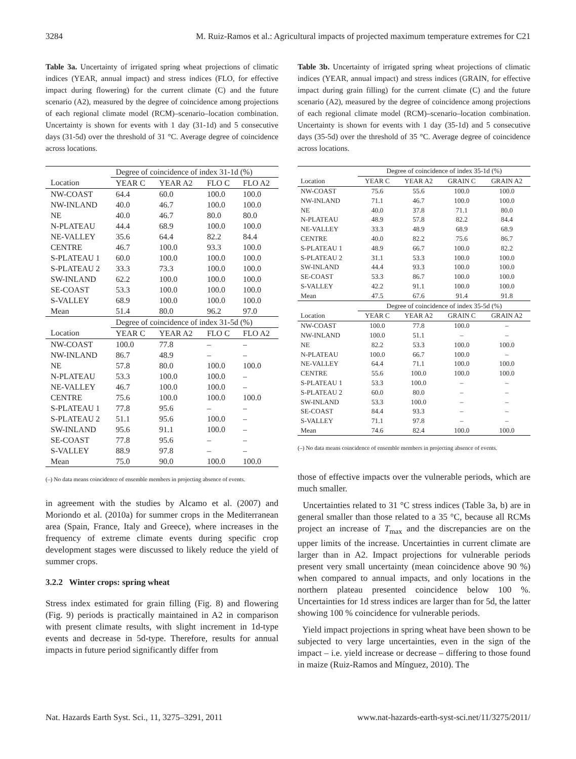3284 M. Ruiz-Ramos et al.: Agricultural impacts of projected maximum temperature extremes for C21
Table 3a. Uncertainty of irrigated spring wheat projections of climatic indices (YEAR, annual impact) and stress indices (FLO, for effective impact during flowering) for the current climate (C) and the future scenario (A2), measured by the degree of coincidence among projections of each regional climate model (RCM)–scenario–location combination. Uncertainty is shown for events with 1 day (31-1d) and 5 consecutive days (31-5d) over the threshold of 31 °C. Average degree of coincidence across locations.
| | Degree of coincidence of index 31-1d (%) | | | |
| --- | --- | --- | --- | --- |
| Location | YEAR C | YEAR A2 | FLO C | FLO A2 |
| NW-COAST | 64.4 | 60.0 | 100.0 | 100.0 |
| NW-INLAND | 40.0 | 46.7 | 100.0 | 100.0 |
| NE | 40.0 | 46.7 | 80.0 | 80.0 |
| N-PLATEAU | 44.4 | 68.9 | 100.0 | 100.0 |
| NE-VALLEY | 35.6 | 64.4 | 82.2 | 84.4 |
| CENTRE | 46.7 | 100.0 | 93.3 | 100.0 |
| S-PLATEAU 1 | 60.0 | 100.0 | 100.0 | 100.0 |
| S-PLATEAU 2 | 33.3 | 73.3 | 100.0 | 100.0 |
| SW-INLAND | 62.2 | 100.0 | 100.0 | 100.0 |
| SE-COAST | 53.3 | 100.0 | 100.0 | 100.0 |
| S-VALLEY | 68.9 | 100.0 | 100.0 | 100.0 |
| Mean | 51.4 | 80.0 | 96.2 | 97.0 |
| | Degree of coincidence of index 31-5d (%) | | | |
| Location | YEAR C | YEAR A2 | FLO C | FLO A2 |
| NW-COAST | 100.0 | 77.8 | – | – |
| NW-INLAND | 86.7 | 48.9 | – | – |
| NE | 57.8 | 80.0 | 100.0 | 100.0 |
| N-PLATEAU | 53.3 | 100.0 | 100.0 | – |
| NE-VALLEY | 46.7 | 100.0 | 100.0 | – |
| CENTRE | 75.6 | 100.0 | 100.0 | 100.0 |
| S-PLATEAU 1 | 77.8 | 95.6 | – | – |
| S-PLATEAU 2 | 51.1 | 95.6 | 100.0 | – |
| SW-INLAND | 95.6 | 91.1 | 100.0 | – |
| SE-COAST | 77.8 | 95.6 | – | – |
| S-VALLEY | 88.9 | 97.8 | – | – |
| Mean | 75.0 | 90.0 | 100.0 | 100.0 |
(–) No data means coincidence of ensemble members in projecting absence of events.
in agreement with the studies by Alcamo et al. (2007) and Moriondo et al. (2010a) for summer crops in the Mediterranean area (Spain, France, Italy and Greece), where increases in the frequency of extreme climate events during specific crop development stages were discussed to likely reduce the yield of summer crops.
3.2.2 Winter crops: spring wheat
Stress index estimated for grain filling (Fig. 8) and flowering (Fig. 9) periods is practically maintained in A2 in comparison with present climate results, with slight increment in 1d-type events and decrease in 5d-type. Therefore, results for annual impacts in future period significantly differ from
Table 3b. Uncertainty of irrigated spring wheat projections of climatic indices (YEAR, annual impact) and stress indices (GRAIN, for effective impact during grain filling) for the current climate (C) and the future scenario (A2), measured by the degree of coincidence among projections of each regional climate model (RCM)–scenario–location combination. Uncertainty is shown for events with 1 day (35-1d) and 5 consecutive days (35-5d) over the threshold of 35 °C. Average degree of coincidence across locations.
| | Degree of coincidence of index 35-1d (%) | | | |
| --- | --- | --- | --- | --- |
| Location | YEAR C | YEAR A2 | GRAIN C | GRAIN A2 |
| NW-COAST | 75.6 | 55.6 | 100.0 | 100.0 |
| NW-INLAND | 71.1 | 46.7 | 100.0 | 100.0 |
| NE | 40.0 | 37.8 | 71.1 | 80.0 |
| N-PLATEAU | 48.9 | 57.8 | 82.2 | 84.4 |
| NE-VALLEY | 33.3 | 48.9 | 68.9 | 68.9 |
| CENTRE | 40.0 | 82.2 | 75.6 | 86.7 |
| S-PLATEAU 1 | 48.9 | 66.7 | 100.0 | 82.2 |
| S-PLATEAU 2 | 31.1 | 53.3 | 100.0 | 100.0 |
| SW-INLAND | 44.4 | 93.3 | 100.0 | 100.0 |
| SE-COAST | 53.3 | 86.7 | 100.0 | 100.0 |
| S-VALLEY | 42.2 | 91.1 | 100.0 | 100.0 |
| Mean | 47.5 | 67.6 | 91.4 | 91.8 |
| | Degree of coincidence of index 35-5d (%) | | | |
| Location | YEAR C | YEAR A2 | GRAIN C | GRAIN A2 |
| NW-COAST | 100.0 | 77.8 | 100.0 | – |
| NW-INLAND | 100.0 | 51.1 | – | – |
| NE | 82.2 | 53.3 | 100.0 | 100.0 |
| N-PLATEAU | 100.0 | 66.7 | 100.0 | – |
| NE-VALLEY | 64.4 | 71.1 | 100.0 | 100.0 |
| CENTRE | 55.6 | 100.0 | 100.0 | 100.0 |
| S-PLATEAU 1 | 53.3 | 100.0 | – | – |
| S-PLATEAU 2 | 60.0 | 80.0 | – | – |
| SW-INLAND | 53.3 | 100.0 | – | – |
| SE-COAST | 84.4 | 93.3 | – | – |
| S-VALLEY | 71.1 | 97.8 | – | – |
| Mean | 74.6 | 82.4 | 100.0 | 100.0 |
(–) No data means coincidence of ensemble members in projecting absence of events.
those of effective impacts over the vulnerable periods, which are much smaller.
Uncertainties related to 31 °C stress indices (Table 3a, b) are in general smaller than those related to a 35 °C, because all RCMs project an increase of T<sub>max</sub> and the discrepancies are on the upper limits of the increase. Uncertainties in current climate are larger than in A2. Impact projections for vulnerable periods present very small uncertainty (mean coincidence above 90 %) when compared to annual impacts, and only locations in the northern plateau presented coincidence below 100 %. Uncertainties for 1d stress indices are larger than for 5d, the latter showing 100 % coincidence for vulnerable periods.
Yield impact projections in spring wheat have been shown to be subjected to very large uncertainties, even in the sign of the impact – i.e. yield increase or decrease – differing to those found in maize (Ruiz-Ramos and Mínguez, 2010). The
Nat. Hazards Earth Syst. Sci., 11, 3275–3291, 2011 www.nat-hazards-earth-syst-sci.net/11/3275/2011/